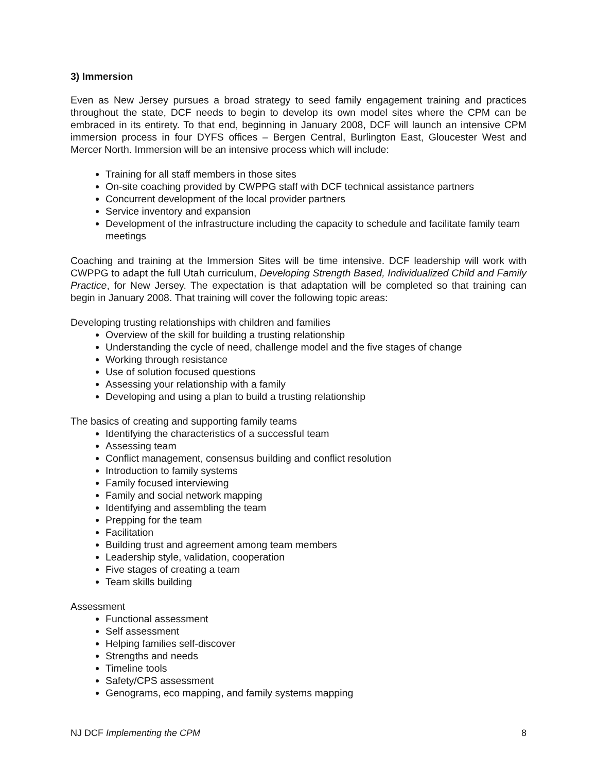3) Immersion
Even as New Jersey pursues a broad strategy to seed family engagement training and practices throughout the state, DCF needs to begin to develop its own model sites where the CPM can be embraced in its entirety. To that end, beginning in January 2008, DCF will launch an intensive CPM immersion process in four DYFS offices – Bergen Central, Burlington East, Gloucester West and Mercer North. Immersion will be an intensive process which will include:
Training for all staff members in those sites
On-site coaching provided by CWPPG staff with DCF technical assistance partners
Concurrent development of the local provider partners
Service inventory and expansion
Development of the infrastructure including the capacity to schedule and facilitate family team meetings
Coaching and training at the Immersion Sites will be time intensive. DCF leadership will work with CWPPG to adapt the full Utah curriculum, Developing Strength Based, Individualized Child and Family Practice, for New Jersey. The expectation is that adaptation will be completed so that training can begin in January 2008. That training will cover the following topic areas:
Developing trusting relationships with children and families
Overview of the skill for building a trusting relationship
Understanding the cycle of need, challenge model and the five stages of change
Working through resistance
Use of solution focused questions
Assessing your relationship with a family
Developing and using a plan to build a trusting relationship
The basics of creating and supporting family teams
Identifying the characteristics of a successful team
Assessing team
Conflict management, consensus building and conflict resolution
Introduction to family systems
Family focused interviewing
Family and social network mapping
Identifying and assembling the team
Prepping for the team
Facilitation
Building trust and agreement among team members
Leadership style, validation, cooperation
Five stages of creating a team
Team skills building
Assessment
Functional assessment
Self assessment
Helping families self-discover
Strengths and needs
Timeline tools
Safety/CPS assessment
Genograms, eco mapping, and family systems mapping
NJ DCF Implementing the CPM 8